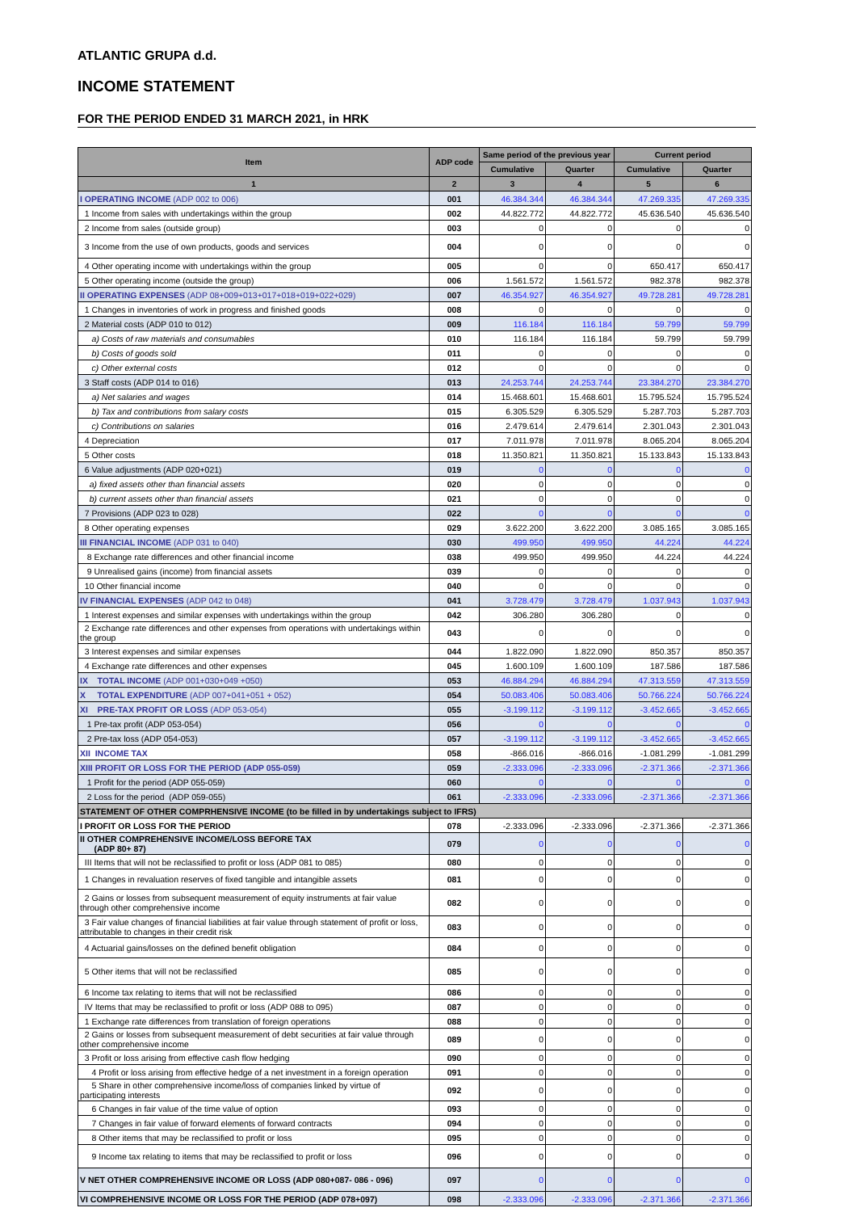ATLANTIC GRUPA d.d.
INCOME STATEMENT
FOR THE PERIOD ENDED 31 MARCH 2021, in HRK
| Item | ADP code | Same period of the previous year | | Current period | |
| --- | --- | --- | --- | --- | --- |
| | | Cumulative | Quarter | Cumulative | Quarter |
| 1 | 2 | 3 | 4 | 5 | 6 |
| I OPERATING INCOME (ADP 002 to 006) | 001 | 46.384.344 | 46.384.344 | 47.269.335 | 47.269.335 |
| 1 Income from sales with undertakings within the group | 002 | 44.822.772 | 44.822.772 | 45.636.540 | 45.636.540 |
| 2 Income from sales (outside group) | 003 | 0 | 0 | 0 | 0 |
| 3 Income from the use of own products, goods and services | 004 | 0 | 0 | 0 | 0 |
| 4 Other operating income with undertakings within the group | 005 | 0 | 0 | 650.417 | 650.417 |
| 5 Other operating income (outside the group) | 006 | 1.561.572 | 1.561.572 | 982.378 | 982.378 |
| II OPERATING EXPENSES (ADP 08+009+013+017+018+019+022+029) | 007 | 46.354.927 | 46.354.927 | 49.728.281 | 49.728.281 |
| 1 Changes in inventories of work in progress and finished goods | 008 | 0 | 0 | 0 | 0 |
| 2 Material costs (ADP 010 to 012) | 009 | 116.184 | 116.184 | 59.799 | 59.799 |
| a) Costs of raw materials and consumables | 010 | 116.184 | 116.184 | 59.799 | 59.799 |
| b) Costs of goods sold | 011 | 0 | 0 | 0 | 0 |
| c) Other external costs | 012 | 0 | 0 | 0 | 0 |
| 3 Staff costs (ADP 014 to 016) | 013 | 24.253.744 | 24.253.744 | 23.384.270 | 23.384.270 |
| a) Net salaries and wages | 014 | 15.468.601 | 15.468.601 | 15.795.524 | 15.795.524 |
| b) Tax and contributions from salary costs | 015 | 6.305.529 | 6.305.529 | 5.287.703 | 5.287.703 |
| c) Contributions on salaries | 016 | 2.479.614 | 2.479.614 | 2.301.043 | 2.301.043 |
| 4 Depreciation | 017 | 7.011.978 | 7.011.978 | 8.065.204 | 8.065.204 |
| 5 Other costs | 018 | 11.350.821 | 11.350.821 | 15.133.843 | 15.133.843 |
| 6 Value adjustments (ADP 020+021) | 019 | 0 | 0 | 0 | 0 |
| a) fixed assets other than financial assets | 020 | 0 | 0 | 0 | 0 |
| b) current assets other than financial assets | 021 | 0 | 0 | 0 | 0 |
| 7 Provisions (ADP 023 to 028) | 022 | 0 | 0 | 0 | 0 |
| 8 Other operating expenses | 029 | 3.622.200 | 3.622.200 | 3.085.165 | 3.085.165 |
| III FINANCIAL INCOME (ADP 031 to 040) | 030 | 499.950 | 499.950 | 44.224 | 44.224 |
| 8 Exchange rate differences and other financial income | 038 | 499.950 | 499.950 | 44.224 | 44.224 |
| 9 Unrealised gains (income) from financial assets | 039 | 0 | 0 | 0 | 0 |
| 10 Other financial income | 040 | 0 | 0 | 0 | 0 |
| IV FINANCIAL EXPENSES (ADP 042 to 048) | 041 | 3.728.479 | 3.728.479 | 1.037.943 | 1.037.943 |
| 1 Interest expenses and similar expenses with undertakings within the group | 042 | 306.280 | 306.280 | 0 | 0 |
| 2 Exchange rate differences and other expenses from operations with undertakings within the group | 043 | 0 | 0 | 0 | 0 |
| 3 Interest expenses and similar expenses | 044 | 1.822.090 | 1.822.090 | 850.357 | 850.357 |
| 4 Exchange rate differences and other expenses | 045 | 1.600.109 | 1.600.109 | 187.586 | 187.586 |
| IX TOTAL INCOME (ADP 001+030+049 +050) | 053 | 46.884.294 | 46.884.294 | 47.313.559 | 47.313.559 |
| X TOTAL EXPENDITURE (ADP 007+041+051 + 052) | 054 | 50.083.406 | 50.083.406 | 50.766.224 | 50.766.224 |
| XI PRE-TAX PROFIT OR LOSS (ADP 053-054) | 055 | -3.199.112 | -3.199.112 | -3.452.665 | -3.452.665 |
| 1 Pre-tax profit (ADP 053-054) | 056 | 0 | 0 | 0 | 0 |
| 2 Pre-tax loss (ADP 054-053) | 057 | -3.199.112 | -3.199.112 | -3.452.665 | -3.452.665 |
| XII INCOME TAX | 058 | -866.016 | -866.016 | -1.081.299 | -1.081.299 |
| XIII PROFIT OR LOSS FOR THE PERIOD (ADP 055-059) | 059 | -2.333.096 | -2.333.096 | -2.371.366 | -2.371.366 |
| 1 Profit for the period (ADP 055-059) | 060 | 0 | 0 | 0 | 0 |
| 2 Loss for the period (ADP 059-055) | 061 | -2.333.096 | -2.333.096 | -2.371.366 | -2.371.366 |
| STATEMENT OF OTHER COMPRHENSIVE INCOME (to be filled in by undertakings subject to IFRS) | | | | | |
| I PROFIT OR LOSS FOR THE PERIOD | 078 | -2.333.096 | -2.333.096 | -2.371.366 | -2.371.366 |
| II OTHER COMPREHENSIVE INCOME/LOSS BEFORE TAX (ADP 80+ 87) | 079 | 0 | 0 | 0 | 0 |
| III Items that will not be reclassified to profit or loss (ADP 081 to 085) | 080 | 0 | 0 | 0 | 0 |
| 1 Changes in revaluation reserves of fixed tangible and intangible assets | 081 | 0 | 0 | 0 | 0 |
| 2 Gains or losses from subsequent measurement of equity instruments at fair value through other comprehensive income | 082 | 0 | 0 | 0 | 0 |
| 3 Fair value changes of financial liabilities at fair value through statement of profit or loss, attributable to changes in their credit risk | 083 | 0 | 0 | 0 | 0 |
| 4 Actuarial gains/losses on the defined benefit obligation | 084 | 0 | 0 | 0 | 0 |
| 5 Other items that will not be reclassified | 085 | 0 | 0 | 0 | 0 |
| 6 Income tax relating to items that will not be reclassified | 086 | 0 | 0 | 0 | 0 |
| IV Items that may be reclassified to profit or loss (ADP 088 to 095) | 087 | 0 | 0 | 0 | 0 |
| 1 Exchange rate differences from translation of foreign operations | 088 | 0 | 0 | 0 | 0 |
| 2 Gains or losses from subsequent measurement of debt securities at fair value through other comprehensive income | 089 | 0 | 0 | 0 | 0 |
| 3 Profit or loss arising from effective cash flow hedging | 090 | 0 | 0 | 0 | 0 |
| 4 Profit or loss arising from effective hedge of a net investment in a foreign operation | 091 | 0 | 0 | 0 | 0 |
| 5 Share in other comprehensive income/loss of companies linked by virtue of participating interests | 092 | 0 | 0 | 0 | 0 |
| 6 Changes in fair value of the time value of option | 093 | 0 | 0 | 0 | 0 |
| 7 Changes in fair value of forward elements of forward contracts | 094 | 0 | 0 | 0 | 0 |
| 8 Other items that may be reclassified to profit or loss | 095 | 0 | 0 | 0 | 0 |
| 9 Income tax relating to items that may be reclassified to profit or loss | 096 | 0 | 0 | 0 | 0 |
| V NET OTHER COMPREHENSIVE INCOME OR LOSS (ADP 080+087- 086 - 096) | 097 | 0 | 0 | 0 | 0 |
| VI COMPREHENSIVE INCOME OR LOSS FOR THE PERIOD (ADP 078+097) | 098 | -2.333.096 | -2.333.096 | -2.371.366 | -2.371.366 |